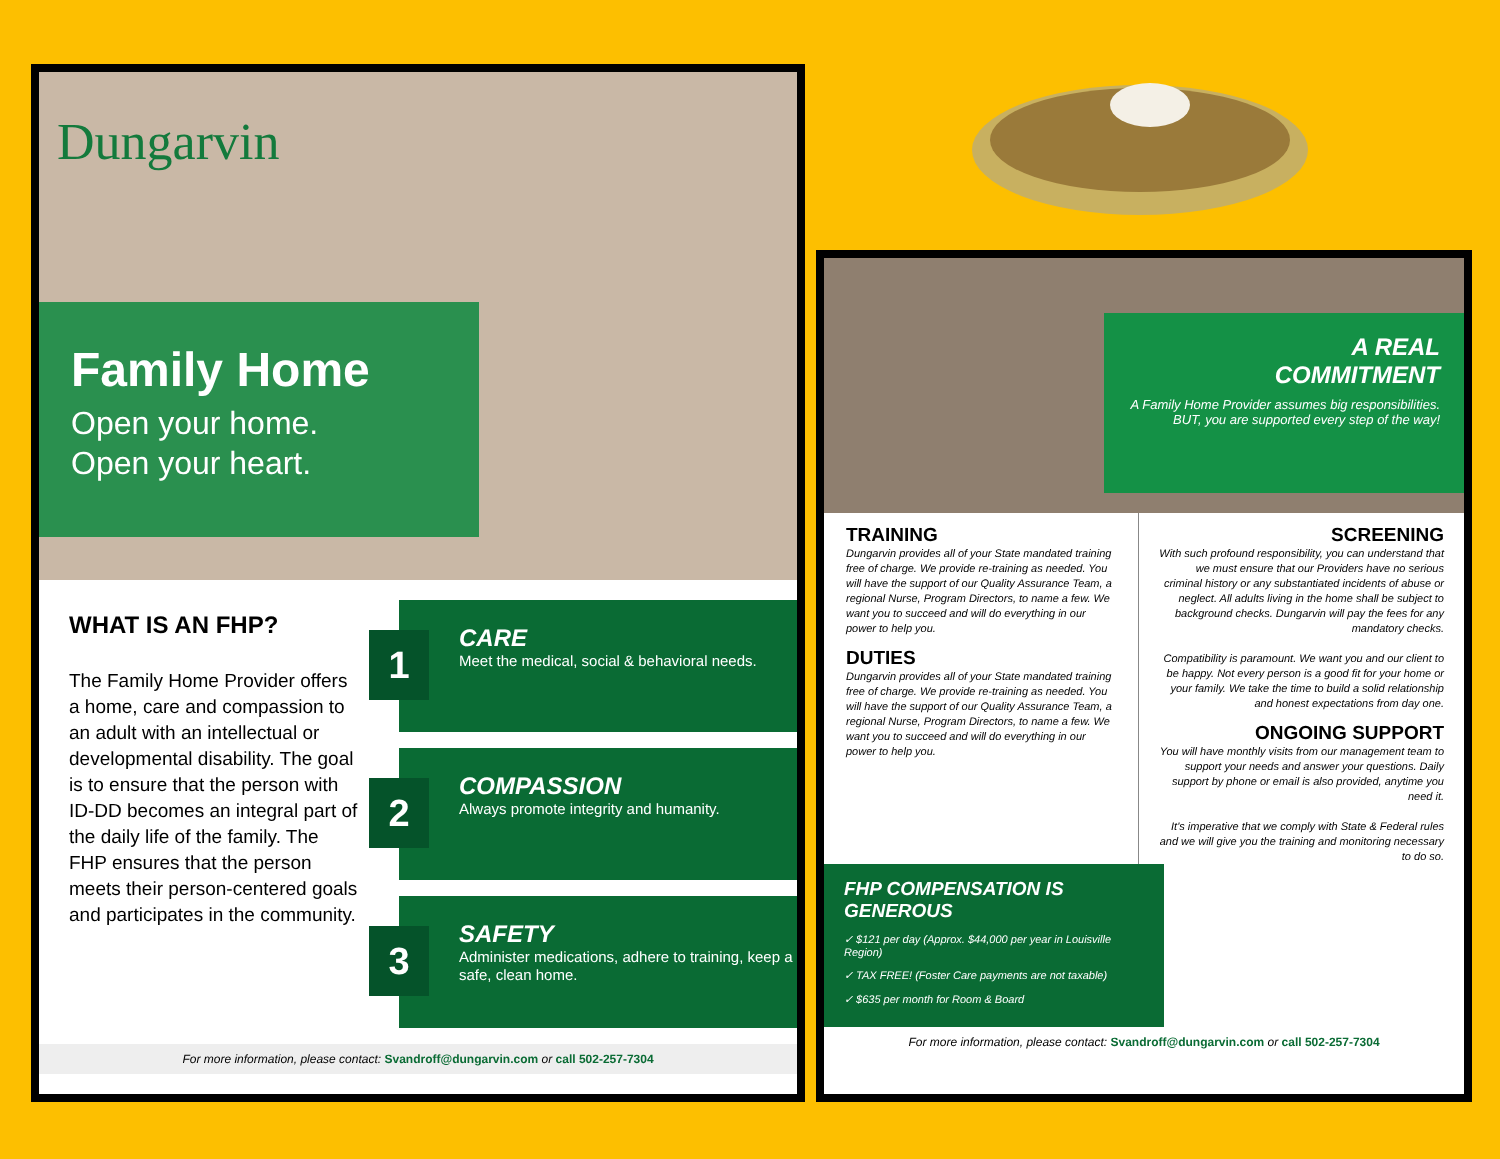Dungarvin
Family Home
Open your home.
Open your heart.
WHAT IS AN FHP?
The Family Home Provider offers a home, care and compassion to an adult with an intellectual or developmental disability. The goal is to ensure that the person with ID-DD becomes an integral part of the daily life of the family. The FHP ensures that the person meets their person-centered goals and participates in the community.
1
CARE
Meet the medical, social & behavioral needs.
2
COMPASSION
Always promote integrity and humanity.
3
SAFETY
Administer medications, adhere to training, keep a safe, clean home.
For more information, please contact: Svandroff@dungarvin.com or call 502-257-7304
A REAL
COMMITMENT
A Family Home Provider assumes big responsibilities. BUT, you are supported every step of the way!
TRAINING
Dungarvin provides all of your State mandated training free of charge. We provide re-training as needed. You will have the support of our Quality Assurance Team, a regional Nurse, Program Directors, to name a few. We want you to succeed and will do everything in our power to help you.
DUTIES
Dungarvin provides all of your State mandated training free of charge. We provide re-training as needed. You will have the support of our Quality Assurance Team, a regional Nurse, Program Directors, to name a few. We want you to succeed and will do everything in our power to help you.
SCREENING
With such profound responsibility, you can understand that we must ensure that our Providers have no serious criminal history or any substantiated incidents of abuse or neglect. All adults living in the home shall be subject to background checks. Dungarvin will pay the fees for any mandatory checks.
Compatibility is paramount. We want you and our client to be happy. Not every person is a good fit for your home or your family. We take the time to build a solid relationship and honest expectations from day one.
ONGOING SUPPORT
You will have monthly visits from our management team to support your needs and answer your questions. Daily support by phone or email is also provided, anytime you need it.
It's imperative that we comply with State & Federal rules and we will give you the training and monitoring necessary to do so.
FHP COMPENSATION IS GENEROUS
✓ $121 per day (Approx. $44,000 per year in Louisville Region)
✓ TAX FREE! (Foster Care payments are not taxable)
✓ $635 per month for Room & Board
For more information, please contact: Svandroff@dungarvin.com or call 502-257-7304